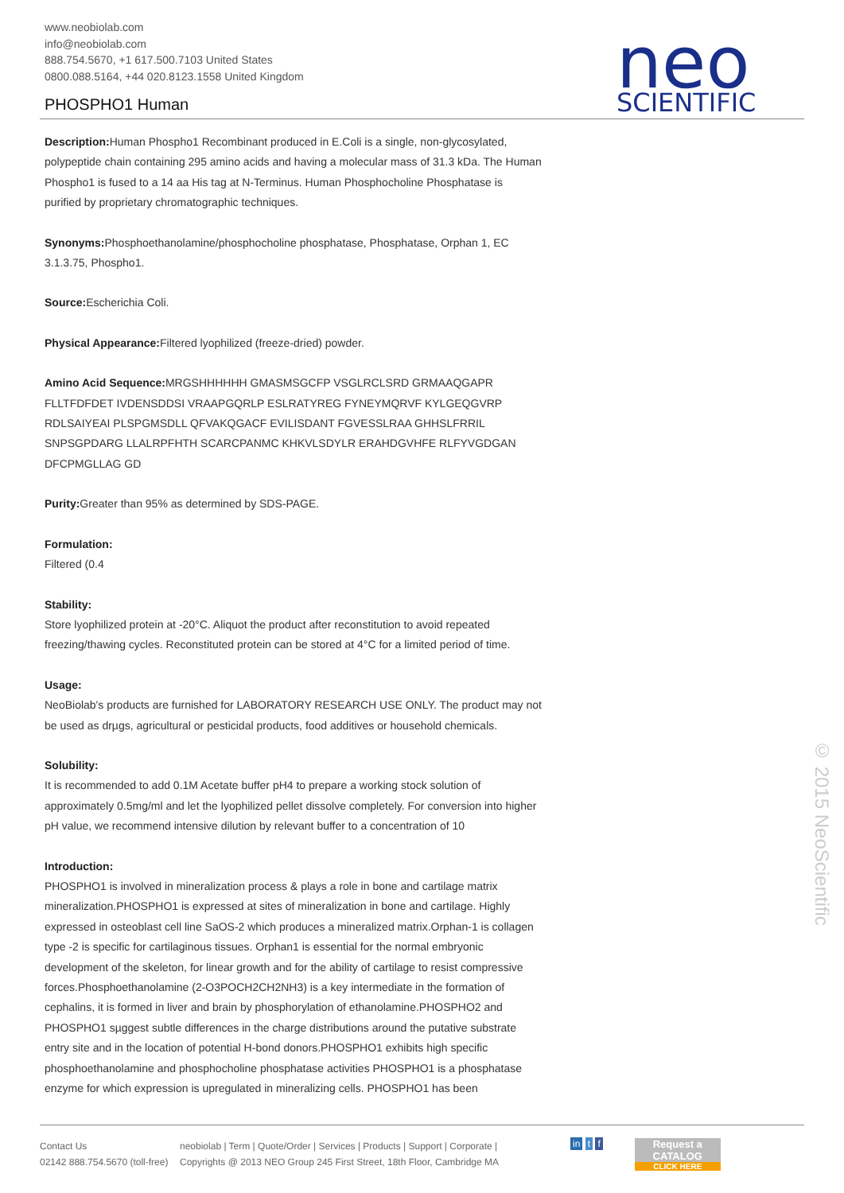www.neobiolab.com
info@neobiolab.com
888.754.5670, +1 617.500.7103 United States
0800.088.5164, +44 020.8123.1558 United Kingdom
PHOSPHO1 Human
neo
SCIENTIFIC
Description: Human Phospho1 Recombinant produced in E.Coli is a single, non-glycosylated, polypeptide chain containing 295 amino acids and having a molecular mass of 31.3 kDa. The Human Phospho1 is fused to a 14 aa His tag at N-Terminus. Human Phosphocholine Phosphatase is purified by proprietary chromatographic techniques.
Synonyms: Phosphoethanolamine/phosphocholine phosphatase, Phosphatase, Orphan 1, EC 3.1.3.75, Phospho1.
Source: Escherichia Coli.
Physical Appearance: Filtered lyophilized (freeze-dried) powder.
Amino Acid Sequence: MRGSHHHHHH GMASMSGCFP VSGLRCLSRD GRMAAQGAPR FLLTFDFDET IVDENSDDSI VRAAPGQRLP ESLRATYREG FYNEYMQRVF KYLGEQGVRP RDLSAIYEAI PLSPGMSDLL QFVAKQGACF EVILISDANT FGVESSLRAA GHHSLFRRIL SNPSGPDARG LLALRPFHTH SCARCPANMC KHKVLSDYLR ERAHDGVHFE RLFYVGDGAN DFCPMGLLAG GD
Purity: Greater than 95% as determined by SDS-PAGE.
Formulation:
Filtered (0.4
Stability:
Store lyophilized protein at -20°C. Aliquot the product after reconstitution to avoid repeated freezing/thawing cycles. Reconstituted protein can be stored at 4°C for a limited period of time.
Usage:
NeoBiolab's products are furnished for LABORATORY RESEARCH USE ONLY. The product may not be used as drµgs, agricultural or pesticidal products, food additives or household chemicals.
Solubility:
It is recommended to add 0.1M Acetate buffer pH4 to prepare a working stock solution of approximately 0.5mg/ml and let the lyophilized pellet dissolve completely. For conversion into higher pH value, we recommend intensive dilution by relevant buffer to a concentration of 10
Introduction:
PHOSPHO1 is involved in mineralization process & plays a role in bone and cartilage matrix mineralization.PHOSPHO1 is expressed at sites of mineralization in bone and cartilage. Highly expressed in osteoblast cell line SaOS-2 which produces a mineralized matrix.Orphan-1 is collagen type -2 is specific for cartilaginous tissues. Orphan1 is essential for the normal embryonic development of the skeleton, for linear growth and for the ability of cartilage to resist compressive forces.Phosphoethanolamine (2-O3POCH2CH2NH3) is a key intermediate in the formation of cephalins, it is formed in liver and brain by phosphorylation of ethanolamine.PHOSPHO2 and PHOSPHO1 sµggest subtle differences in the charge distributions around the putative substrate entry site and in the location of potential H-bond donors.PHOSPHO1 exhibits high specific phosphoethanolamine and phosphocholine phosphatase activities PHOSPHO1 is a phosphatase enzyme for which expression is upregulated in mineralizing cells. PHOSPHO1 has been
© 2015 NeoScientific
Contact Us
02142 888.754.5670 (toll-free)
neobiolab | Term | Quote/Order | Services | Products | Support | Corporate |
Copyrights @ 2013 NEO Group 245 First Street, 18th Floor, Cambridge MA
in t f Request a
CATALOG
CLICK HERE